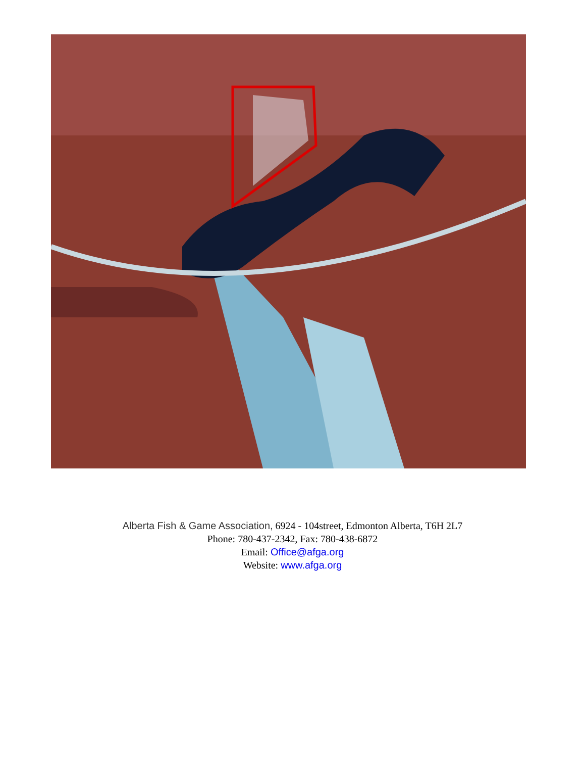Alberta Fish & Game Association, 6924 - 104street, Edmonton Alberta, T6H 2L7
Phone: 780-437-2342, Fax: 780-438-6872
Email: Office@afga.org
Website: www.afga.org